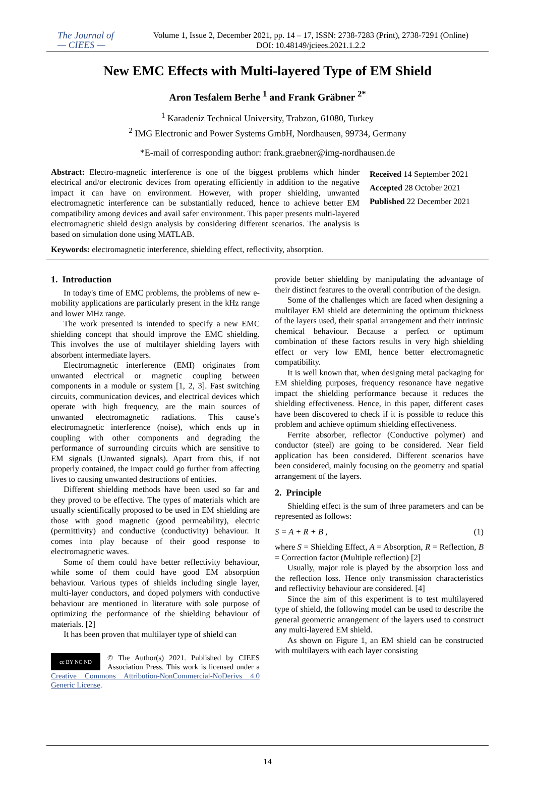The Journal of
— CIEES —
Volume 1, Issue 2, December 2021, pp. 14 – 17, ISSN: 2738-7283 (Print), 2738-7291 (Online)
DOI: 10.48149/jciees.2021.1.2.2
New EMC Effects with Multi-layered Type of EM Shield
Aron Tesfalem Berhe <sup>1</sup> and Frank Gräbner <sup>2*</sup>
<sup>1</sup> Karadeniz Technical University, Trabzon, 61080, Turkey
<sup>2</sup> IMG Electronic and Power Systems GmbH, Nordhausen, 99734, Germany
*E-mail of corresponding author: frank.graebner@img-nordhausen.de
Abstract: Electro-magnetic interference is one of the biggest problems which hinder electrical and/or electronic devices from operating efficiently in addition to the negative impact it can have on environment. However, with proper shielding, unwanted electromagnetic interference can be substantially reduced, hence to achieve better EM compatibility among devices and avail safer environment. This paper presents multi-layered electromagnetic shield design analysis by considering different scenarios. The analysis is based on simulation done using MATLAB.
Received 14 September 2021
Accepted 28 October 2021
Published 22 December 2021
Keywords: electromagnetic interference, shielding effect, reflectivity, absorption.
1. Introduction
In today's time of EMC problems, the problems of new e-mobility applications are particularly present in the kHz range and lower MHz range.
The work presented is intended to specify a new EMC shielding concept that should improve the EMC shielding. This involves the use of multilayer shielding layers with absorbent intermediate layers.
Electromagnetic interference (EMI) originates from unwanted electrical or magnetic coupling between components in a module or system [1, 2, 3]. Fast switching circuits, communication devices, and electrical devices which operate with high frequency, are the main sources of unwanted electromagnetic radiations. This cause’s electromagnetic interference (noise), which ends up in coupling with other components and degrading the performance of surrounding circuits which are sensitive to EM signals (Unwanted signals). Apart from this, if not properly contained, the impact could go further from affecting lives to causing unwanted destructions of entities.
Different shielding methods have been used so far and they proved to be effective. The types of materials which are usually scientifically proposed to be used in EM shielding are those with good magnetic (good permeability), electric (permittivity) and conductive (conductivity) behaviour. It comes into play because of their good response to electromagnetic waves.
Some of them could have better reflectivity behaviour, while some of them could have good EM absorption behaviour. Various types of shields including single layer, multi-layer conductors, and doped polymers with conductive behaviour are mentioned in literature with sole purpose of optimizing the performance of the shielding behaviour of materials. [2]
It has been proven that multilayer type of shield can
cc BY NC ND © The Author(s) 2021. Published by CIEES Association Press. This work is licensed under a Creative Commons Attribution-NonCommercial-NoDerivs 4.0 Generic License.
provide better shielding by manipulating the advantage of their distinct features to the overall contribution of the design.
Some of the challenges which are faced when designing a multilayer EM shield are determining the optimum thickness of the layers used, their spatial arrangement and their intrinsic chemical behaviour. Because a perfect or optimum combination of these factors results in very high shielding effect or very low EMI, hence better electromagnetic compatibility.
It is well known that, when designing metal packaging for EM shielding purposes, frequency resonance have negative impact the shielding performance because it reduces the shielding effectiveness. Hence, in this paper, different cases have been discovered to check if it is possible to reduce this problem and achieve optimum shielding effectiveness.
Ferrite absorber, reflector (Conductive polymer) and conductor (steel) are going to be considered. Near field application has been considered. Different scenarios have been considered, mainly focusing on the geometry and spatial arrangement of the layers.
2. Principle
Shielding effect is the sum of three parameters and can be represented as follows:
S = A + R + B , (1)
where S = Shielding Effect, A = Absorption, R = Reflection, B = Correction factor (Multiple reflection) [2]
Usually, major role is played by the absorption loss and the reflection loss. Hence only transmission characteristics and reflectivity behaviour are considered. [4]
Since the aim of this experiment is to test multilayered type of shield, the following model can be used to describe the general geometric arrangement of the layers used to construct any multi-layered EM shield.
As shown on Figure 1, an EM shield can be constructed with multilayers with each layer consisting
14